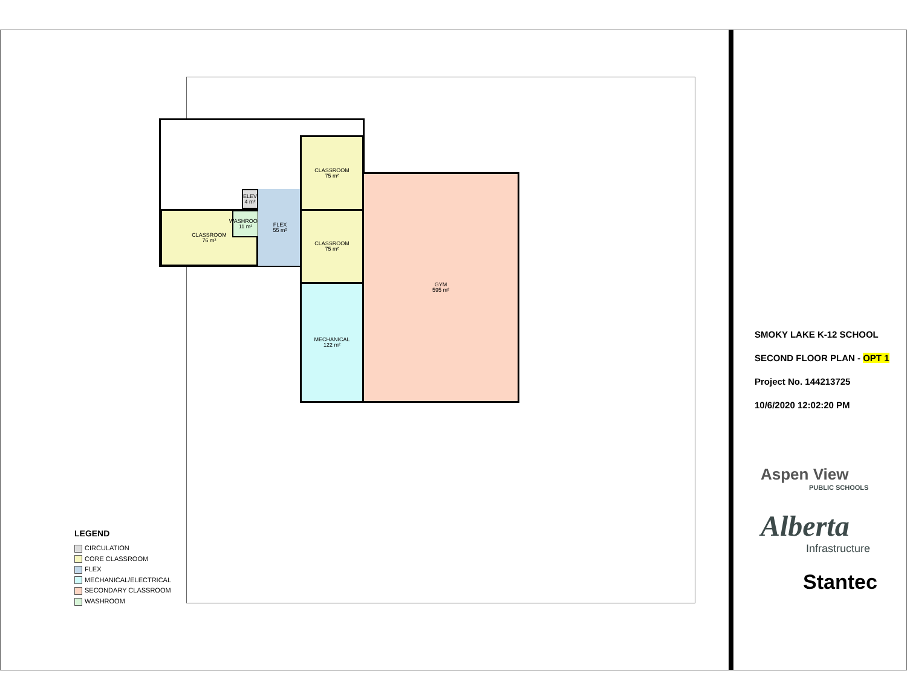CLASSROOM
76 m²
WASHROOM
11 m²
ELEV
4 m²
FLEX
55 m²
CLASSROOM
75 m²
CLASSROOM
75 m²
MECHANICAL
122 m²
GYM
595 m²
LEGEND
CIRCULATION
CORE CLASSROOM
FLEX
MECHANICAL/ELECTRICAL
SECONDARY CLASSROOM
WASHROOM
SMOKY LAKE K-12 SCHOOL
SECOND FLOOR PLAN - OPT 1
Project No. 144213725
10/6/2020 12:02:20 PM
Aspen View
PUBLIC SCHOOLS
Alberta
Infrastructure
Stantec